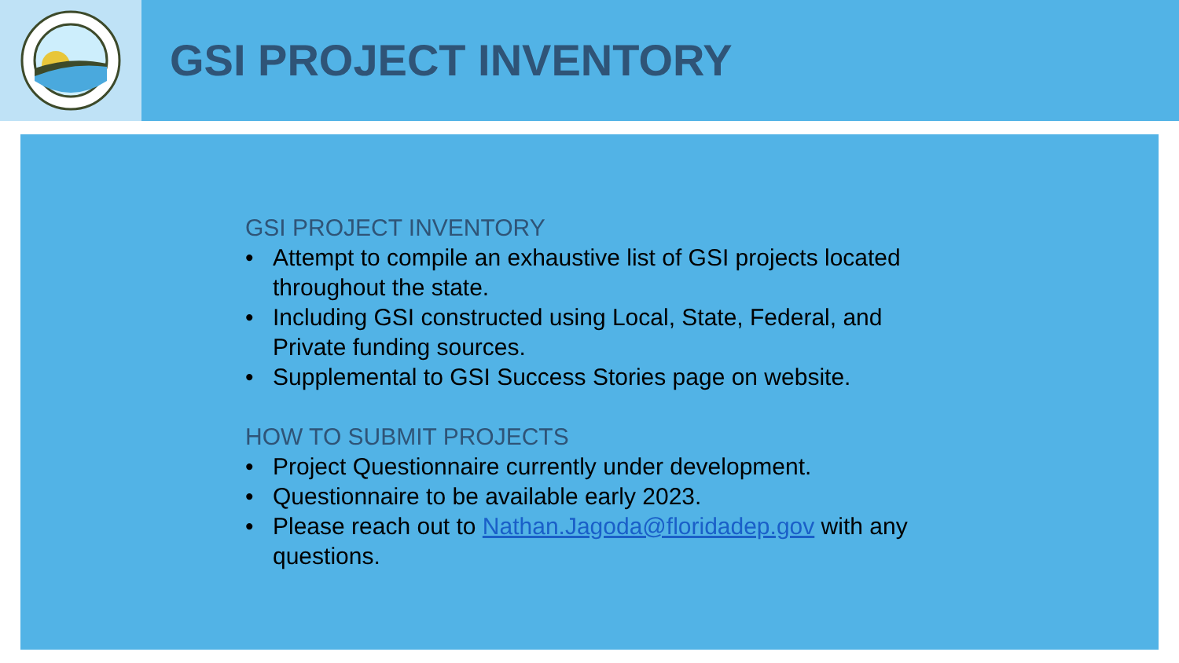GSI PROJECT INVENTORY
GSI PROJECT INVENTORY
• Attempt to compile an exhaustive list of GSI projects located throughout the state.
• Including GSI constructed using Local, State, Federal, and Private funding sources.
• Supplemental to GSI Success Stories page on website.
HOW TO SUBMIT PROJECTS
• Project Questionnaire currently under development.
• Questionnaire to be available early 2023.
• Please reach out to Nathan.Jagoda@floridadep.gov with any questions.